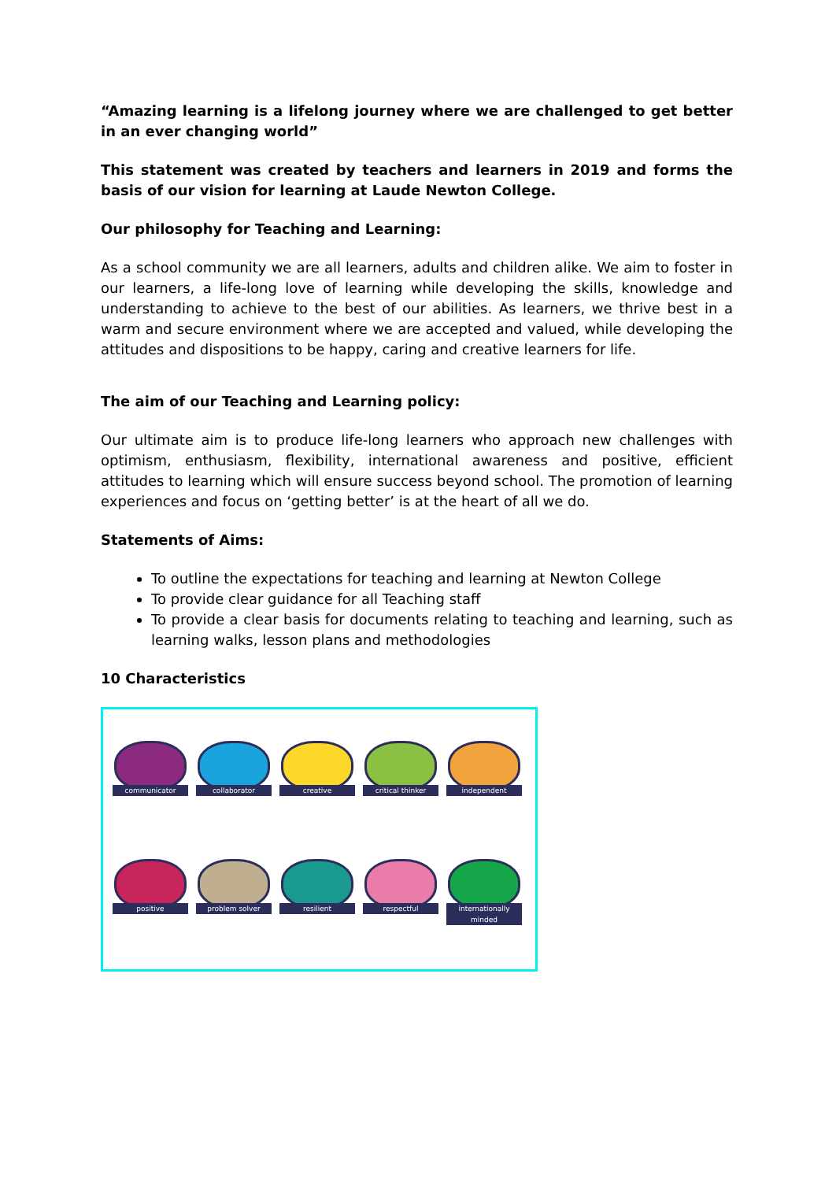“Amazing learning is a lifelong journey where we are challenged to get better in an ever changing world”
This statement was created by teachers and learners in 2019 and forms the basis of our vision for learning at Laude Newton College.
Our philosophy for Teaching and Learning:
As a school community we are all learners, adults and children alike. We aim to foster in our learners, a life-long love of learning while developing the skills, knowledge and understanding to achieve to the best of our abilities. As learners, we thrive best in a warm and secure environment where we are accepted and valued, while developing the attitudes and dispositions to be happy, caring and creative learners for life.
The aim of our Teaching and Learning policy:
Our ultimate aim is to produce life-long learners who approach new challenges with optimism, enthusiasm, flexibility, international awareness and positive, efficient attitudes to learning which will ensure success beyond school. The promotion of learning experiences and focus on ‘getting better’ is at the heart of all we do.
Statements of Aims:
To outline the expectations for teaching and learning at Newton College
To provide clear guidance for all Teaching staff
To provide a clear basis for documents relating to teaching and learning, such as learning walks, lesson plans and methodologies
10 Characteristics
communicator
collaborator
creative critical thinker
independent
positive problem solver
resilient
respectful
internationally minded